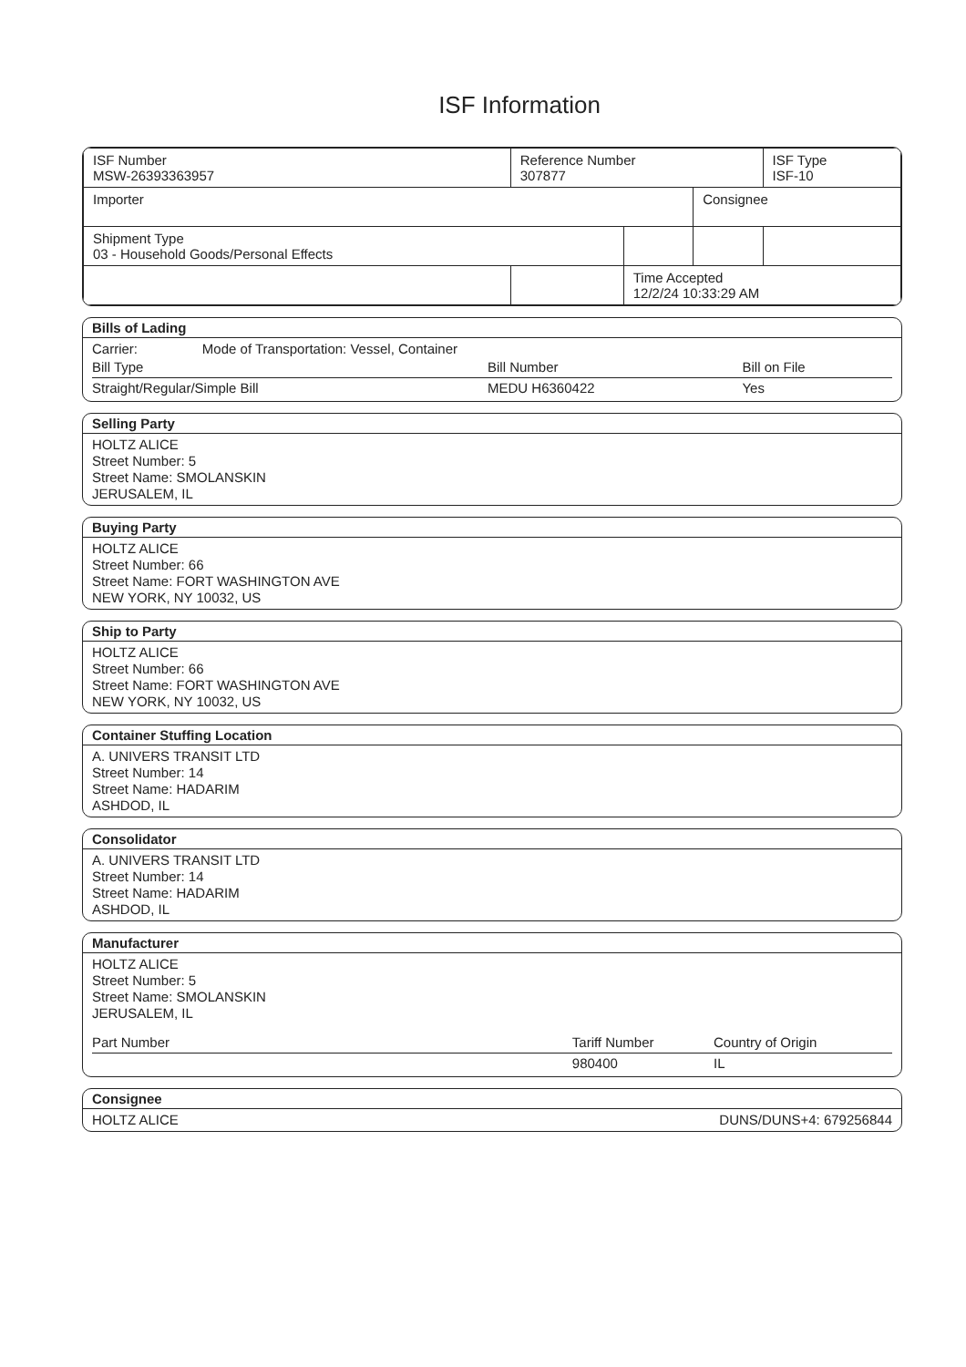ISF Information
| ISF Number MSW-26393363957 | Reference Number 307877 | | | ISF Type ISF-10 |
| Importer | | | Consignee | |
| Shipment Type 03 - Household Goods/Personal Effects | | | | |
| | | Time Accepted 12/2/24 10:33:29 AM | | |
Bills of Lading
Carrier: Mode of Transportation: Vessel, Container
| Bill Type | Bill Number | Bill on File |
| --- | --- | --- |
| Straight/Regular/Simple Bill | MEDU H6360422 | Yes |
Selling Party
HOLTZ ALICE
Street Number: 5
Street Name: SMOLANSKIN
JERUSALEM, IL
Buying Party
HOLTZ ALICE
Street Number: 66
Street Name: FORT WASHINGTON AVE
NEW YORK, NY 10032, US
Ship to Party
HOLTZ ALICE
Street Number: 66
Street Name: FORT WASHINGTON AVE
NEW YORK, NY 10032, US
Container Stuffing Location
A. UNIVERS TRANSIT LTD
Street Number: 14
Street Name: HADARIM
ASHDOD, IL
Consolidator
A. UNIVERS TRANSIT LTD
Street Number: 14
Street Name: HADARIM
ASHDOD, IL
Manufacturer
HOLTZ ALICE
Street Number: 5
Street Name: SMOLANSKIN
JERUSALEM, IL
| Part Number | Tariff Number | Country of Origin |
| --- | --- | --- |
| | 980400 | IL |
Consignee
HOLTZ ALICE DUNS/DUNS+4: 679256844